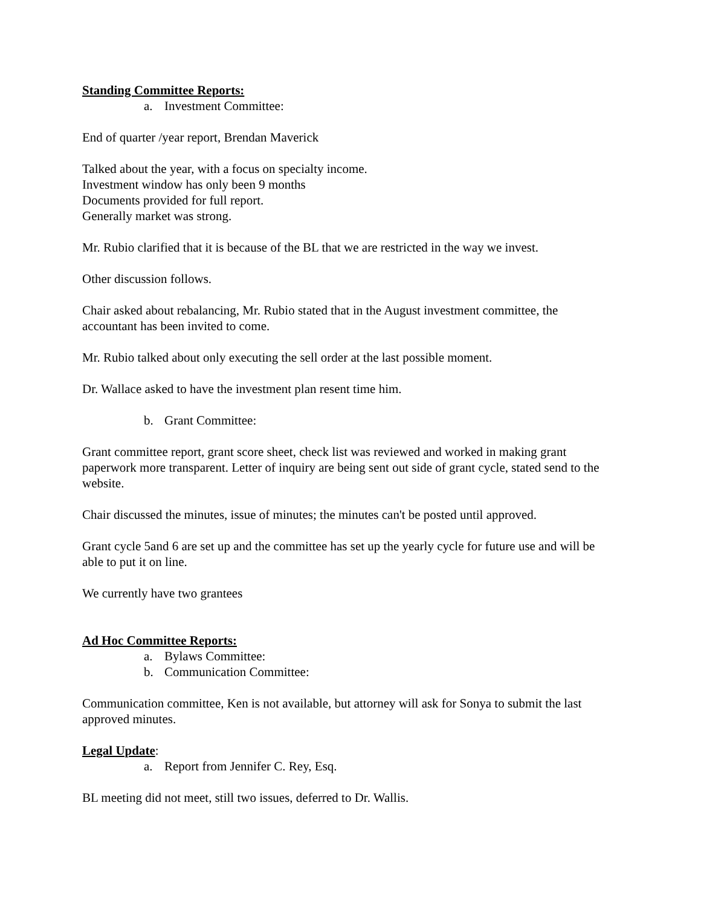Standing Committee Reports:
a. Investment Committee:
End of quarter /year report, Brendan Maverick
Talked about the year, with a focus on specialty income.
Investment window has only been 9 months
Documents provided for full report.
Generally market was strong.
Mr. Rubio clarified that it is because of the BL that we are restricted in the way we invest.
Other discussion follows.
Chair asked about rebalancing, Mr. Rubio stated that in the August investment committee, the accountant has been invited to come.
Mr. Rubio talked about only executing the sell order at the last possible moment.
Dr. Wallace asked to have the investment plan resent time him.
b. Grant Committee:
Grant committee report, grant score sheet, check list was reviewed and worked in making grant paperwork more transparent. Letter of inquiry are being sent out side of grant cycle, stated send to the website.
Chair discussed the minutes, issue of minutes; the minutes can't be posted until approved.
Grant cycle 5and 6 are set up and the committee has set up the yearly cycle for future use and will be able to put it on line.
We currently have two grantees
Ad Hoc Committee Reports:
a. Bylaws Committee:
b. Communication Committee:
Communication committee, Ken is not available, but attorney will ask for Sonya to submit the last approved minutes.
Legal Update:
a. Report from Jennifer C. Rey, Esq.
BL meeting did not meet, still two issues, deferred to Dr. Wallis.